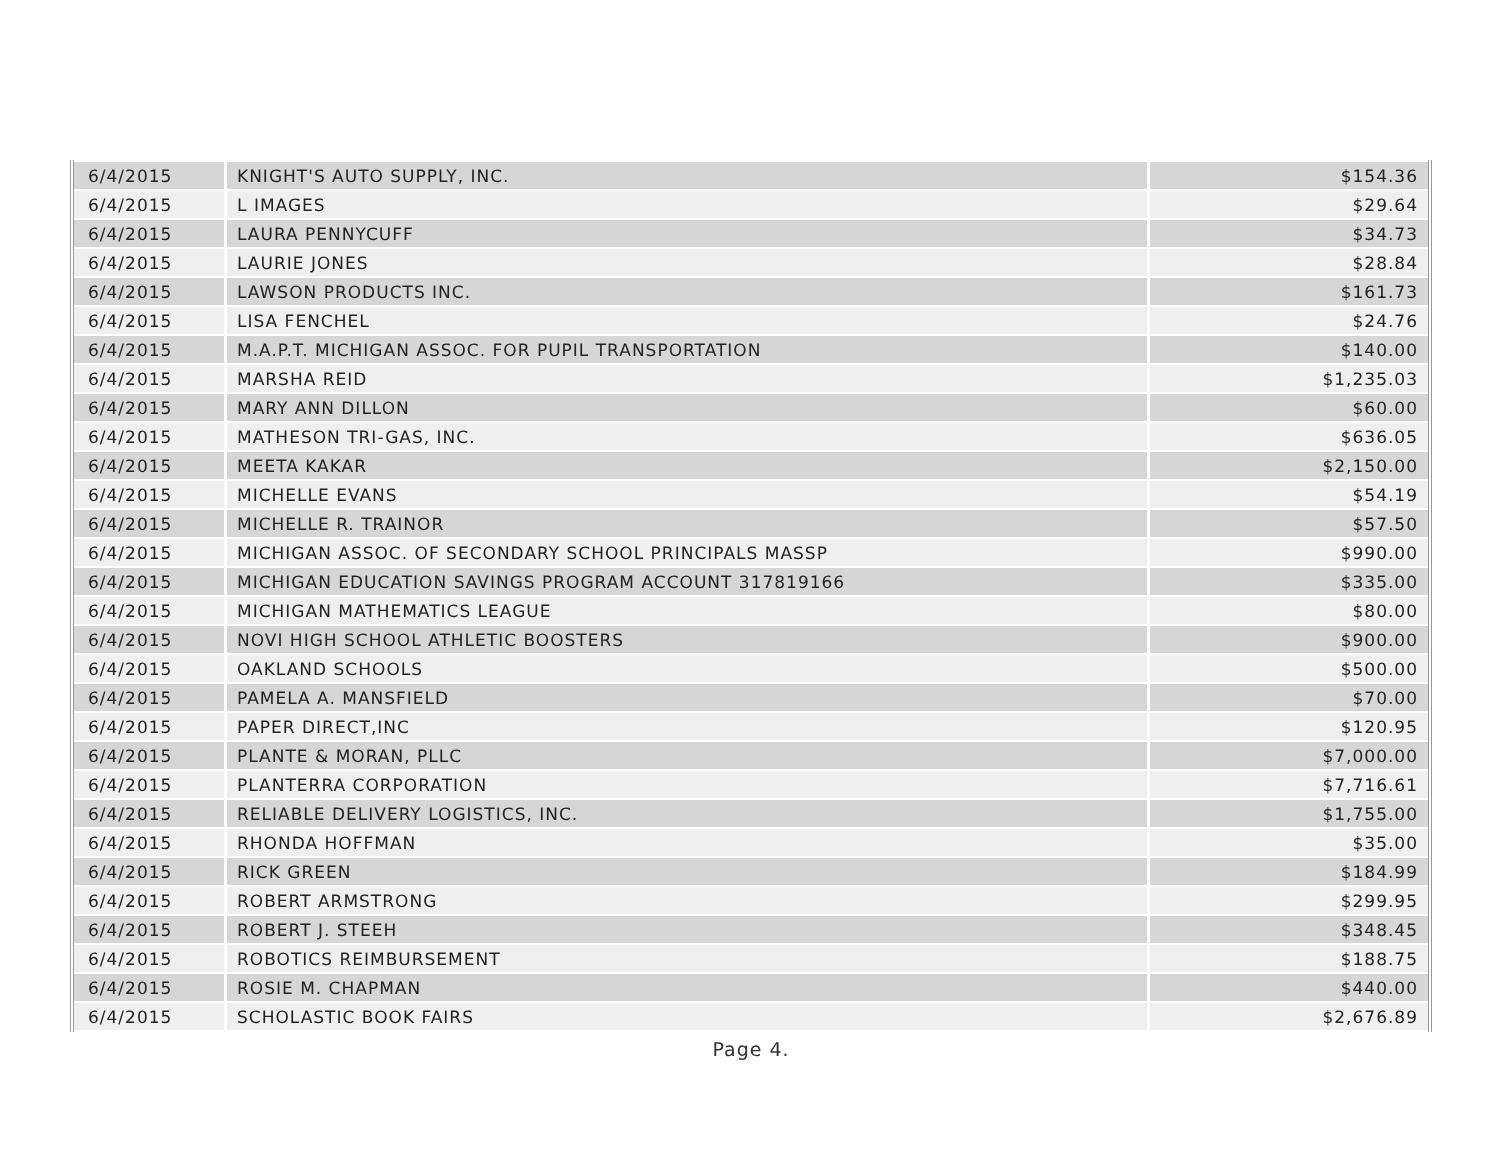| 6/4/2015 | KNIGHT'S AUTO SUPPLY, INC. | $154.36 |
| 6/4/2015 | L IMAGES | $29.64 |
| 6/4/2015 | LAURA PENNYCUFF | $34.73 |
| 6/4/2015 | LAURIE JONES | $28.84 |
| 6/4/2015 | LAWSON PRODUCTS INC. | $161.73 |
| 6/4/2015 | LISA FENCHEL | $24.76 |
| 6/4/2015 | M.A.P.T. MICHIGAN ASSOC. FOR PUPIL TRANSPORTATION | $140.00 |
| 6/4/2015 | MARSHA REID | $1,235.03 |
| 6/4/2015 | MARY ANN DILLON | $60.00 |
| 6/4/2015 | MATHESON TRI-GAS, INC. | $636.05 |
| 6/4/2015 | MEETA KAKAR | $2,150.00 |
| 6/4/2015 | MICHELLE EVANS | $54.19 |
| 6/4/2015 | MICHELLE R. TRAINOR | $57.50 |
| 6/4/2015 | MICHIGAN ASSOC. OF SECONDARY SCHOOL PRINCIPALS MASSP | $990.00 |
| 6/4/2015 | MICHIGAN EDUCATION SAVINGS PROGRAM ACCOUNT 317819166 | $335.00 |
| 6/4/2015 | MICHIGAN MATHEMATICS LEAGUE | $80.00 |
| 6/4/2015 | NOVI HIGH SCHOOL ATHLETIC BOOSTERS | $900.00 |
| 6/4/2015 | OAKLAND SCHOOLS | $500.00 |
| 6/4/2015 | PAMELA A. MANSFIELD | $70.00 |
| 6/4/2015 | PAPER DIRECT,INC | $120.95 |
| 6/4/2015 | PLANTE & MORAN, PLLC | $7,000.00 |
| 6/4/2015 | PLANTERRA CORPORATION | $7,716.61 |
| 6/4/2015 | RELIABLE DELIVERY LOGISTICS, INC. | $1,755.00 |
| 6/4/2015 | RHONDA HOFFMAN | $35.00 |
| 6/4/2015 | RICK GREEN | $184.99 |
| 6/4/2015 | ROBERT ARMSTRONG | $299.95 |
| 6/4/2015 | ROBERT J. STEEH | $348.45 |
| 6/4/2015 | ROBOTICS REIMBURSEMENT | $188.75 |
| 6/4/2015 | ROSIE M. CHAPMAN | $440.00 |
| 6/4/2015 | SCHOLASTIC BOOK FAIRS | $2,676.89 |
Page 4.